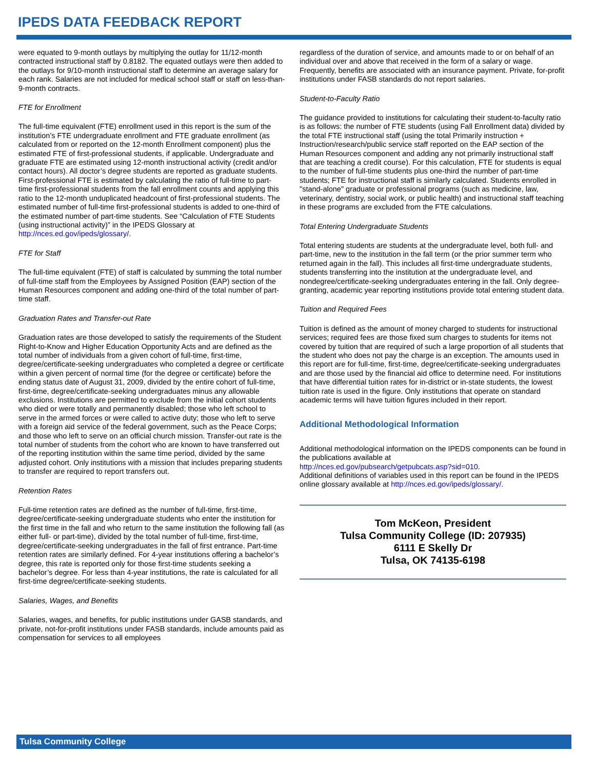IPEDS DATA FEEDBACK REPORT
were equated to 9-month outlays by multiplying the outlay for 11/12-month contracted instructional staff by 0.8182. The equated outlays were then added to the outlays for 9/10-month instructional staff to determine an average salary for each rank. Salaries are not included for medical school staff or staff on less-than-9-month contracts.
FTE for Enrollment
The full-time equivalent (FTE) enrollment used in this report is the sum of the institution’s FTE undergraduate enrollment and FTE graduate enrollment (as calculated from or reported on the 12-month Enrollment component) plus the estimated FTE of first-professional students, if applicable. Undergraduate and graduate FTE are estimated using 12-month instructional activity (credit and/or contact hours). All doctor’s degree students are reported as graduate students. First-professional FTE is estimated by calculating the ratio of full-time to part-time first-professional students from the fall enrollment counts and applying this ratio to the 12-month unduplicated headcount of first-professional students. The estimated number of full-time first-professional students is added to one-third of the estimated number of part-time students. See “Calculation of FTE Students (using instructional activity)” in the IPEDS Glossary at http://nces.ed.gov/ipeds/glossary/.
FTE for Staff
The full-time equivalent (FTE) of staff is calculated by summing the total number of full-time staff from the Employees by Assigned Position (EAP) section of the Human Resources component and adding one-third of the total number of part-time staff.
Graduation Rates and Transfer-out Rate
Graduation rates are those developed to satisfy the requirements of the Student Right-to-Know and Higher Education Opportunity Acts and are defined as the total number of individuals from a given cohort of full-time, first-time, degree/certificate-seeking undergraduates who completed a degree or certificate within a given percent of normal time (for the degree or certificate) before the ending status date of August 31, 2009, divided by the entire cohort of full-time, first-time, degree/certificate-seeking undergraduates minus any allowable exclusions. Institutions are permitted to exclude from the initial cohort students who died or were totally and permanently disabled; those who left school to serve in the armed forces or were called to active duty; those who left to serve with a foreign aid service of the federal government, such as the Peace Corps; and those who left to serve on an official church mission. Transfer-out rate is the total number of students from the cohort who are known to have transferred out of the reporting institution within the same time period, divided by the same adjusted cohort. Only institutions with a mission that includes preparing students to transfer are required to report transfers out.
Retention Rates
Full-time retention rates are defined as the number of full-time, first-time, degree/certificate-seeking undergraduate students who enter the institution for the first time in the fall and who return to the same institution the following fall (as either full- or part-time), divided by the total number of full-time, first-time, degree/certificate-seeking undergraduates in the fall of first entrance. Part-time retention rates are similarly defined. For 4-year institutions offering a bachelor’s degree, this rate is reported only for those first-time students seeking a bachelor’s degree. For less than 4-year institutions, the rate is calculated for all first-time degree/certificate-seeking students.
Salaries, Wages, and Benefits
Salaries, wages, and benefits, for public institutions under GASB standards, and private, not-for-profit institutions under FASB standards, include amounts paid as compensation for services to all employees
regardless of the duration of service, and amounts made to or on behalf of an individual over and above that received in the form of a salary or wage. Frequently, benefits are associated with an insurance payment. Private, for-profit institutions under FASB standards do not report salaries.
Student-to-Faculty Ratio
The guidance provided to institutions for calculating their student-to-faculty ratio is as follows: the number of FTE students (using Fall Enrollment data) divided by the total FTE instructional staff (using the total Primarily instruction + Instruction/research/public service staff reported on the EAP section of the Human Resources component and adding any not primarily instructional staff that are teaching a credit course). For this calculation, FTE for students is equal to the number of full-time students plus one-third the number of part-time students; FTE for instructional staff is similarly calculated. Students enrolled in "stand-alone" graduate or professional programs (such as medicine, law, veterinary, dentistry, social work, or public health) and instructional staff teaching in these programs are excluded from the FTE calculations.
Total Entering Undergraduate Students
Total entering students are students at the undergraduate level, both full- and part-time, new to the institution in the fall term (or the prior summer term who returned again in the fall). This includes all first-time undergraduate students, students transferring into the institution at the undergraduate level, and nondegree/certificate-seeking undergraduates entering in the fall. Only degree-granting, academic year reporting institutions provide total entering student data.
Tuition and Required Fees
Tuition is defined as the amount of money charged to students for instructional services; required fees are those fixed sum charges to students for items not covered by tuition that are required of such a large proportion of all students that the student who does not pay the charge is an exception. The amounts used in this report are for full-time, first-time, degree/certificate-seeking undergraduates and are those used by the financial aid office to determine need. For institutions that have differential tuition rates for in-district or in-state students, the lowest tuition rate is used in the figure. Only institutions that operate on standard academic terms will have tuition figures included in their report.
Additional Methodological Information
Additional methodological information on the IPEDS components can be found in the publications available at
http://nces.ed.gov/pubsearch/getpubcats.asp?sid=010.
Additional definitions of variables used in this report can be found in the IPEDS online glossary available at http://nces.ed.gov/ipeds/glossary/.
Tom McKeon, President
Tulsa Community College (ID: 207935)
6111 E Skelly Dr
Tulsa, OK 74135-6198
Tulsa Community College